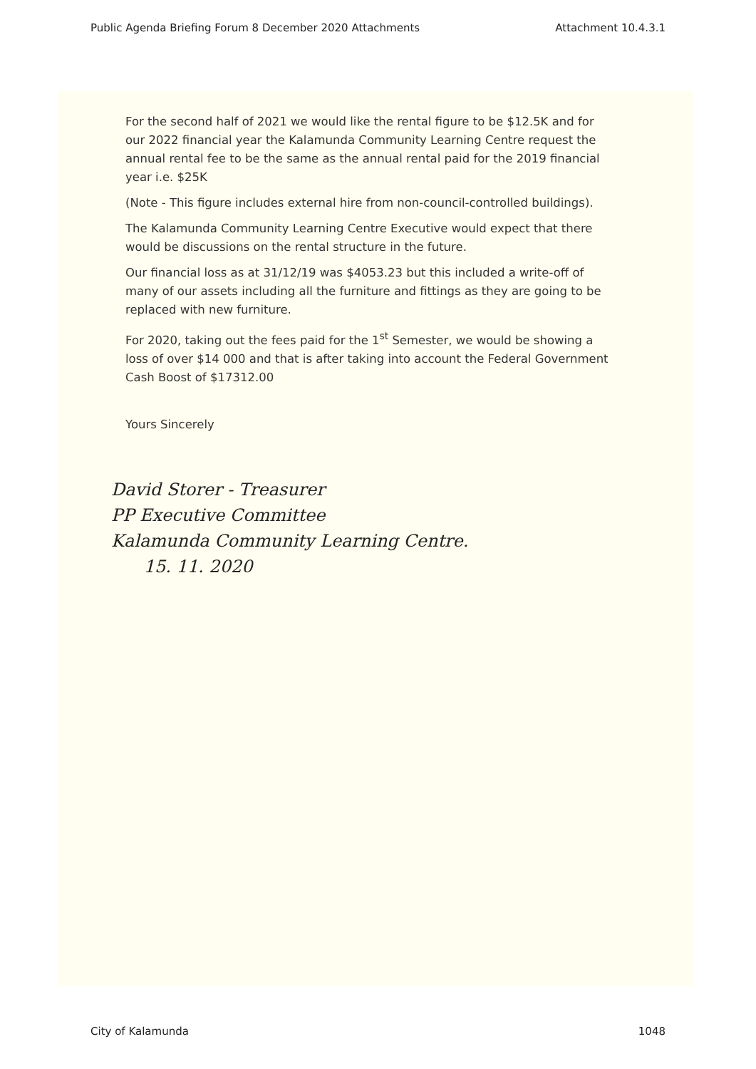Public Agenda Briefing Forum 8 December 2020 Attachments Attachment 10.4.3.1
For the second half of 2021 we would like the rental figure to be $12.5K and for our 2022 financial year the Kalamunda Community Learning Centre request the annual rental fee to be the same as the annual rental paid for the 2019 financial year i.e. $25K
(Note - This figure includes external hire from non-council-controlled buildings).
The Kalamunda Community Learning Centre Executive would expect that there would be discussions on the rental structure in the future.
Our financial loss as at 31/12/19 was $4053.23 but this included a write-off of many of our assets including all the furniture and fittings as they are going to be replaced with new furniture.
For 2020, taking out the fees paid for the 1<sup>st</sup> Semester, we would be showing a loss of over $14 000 and that is after taking into account the Federal Government Cash Boost of $17312.00
Yours Sincerely
David Storer - Treasurer
PP Executive Committee
Kalamunda Community Learning Centre.
15. 11. 2020
City of Kalamunda 1048